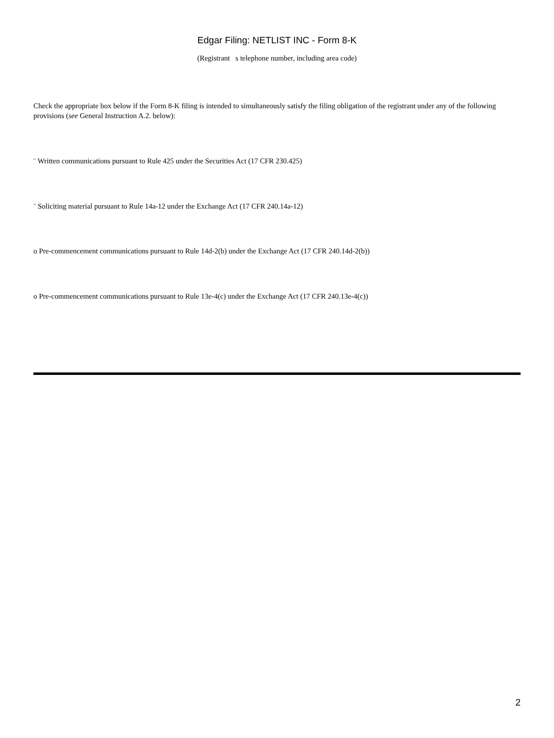Edgar Filing: NETLIST INC - Form 8-K
(Registrant s telephone number, including area code)
Check the appropriate box below if the Form 8-K filing is intended to simultaneously satisfy the filing obligation of the registrant under any of the following provisions (see General Instruction A.2. below):
¨ Written communications pursuant to Rule 425 under the Securities Act (17 CFR 230.425)
¨ Soliciting material pursuant to Rule 14a-12 under the Exchange Act (17 CFR 240.14a-12)
o Pre-commencement communications pursuant to Rule 14d-2(b) under the Exchange Act (17 CFR 240.14d-2(b))
o Pre-commencement communications pursuant to Rule 13e-4(c) under the Exchange Act (17 CFR 240.13e-4(c))
2